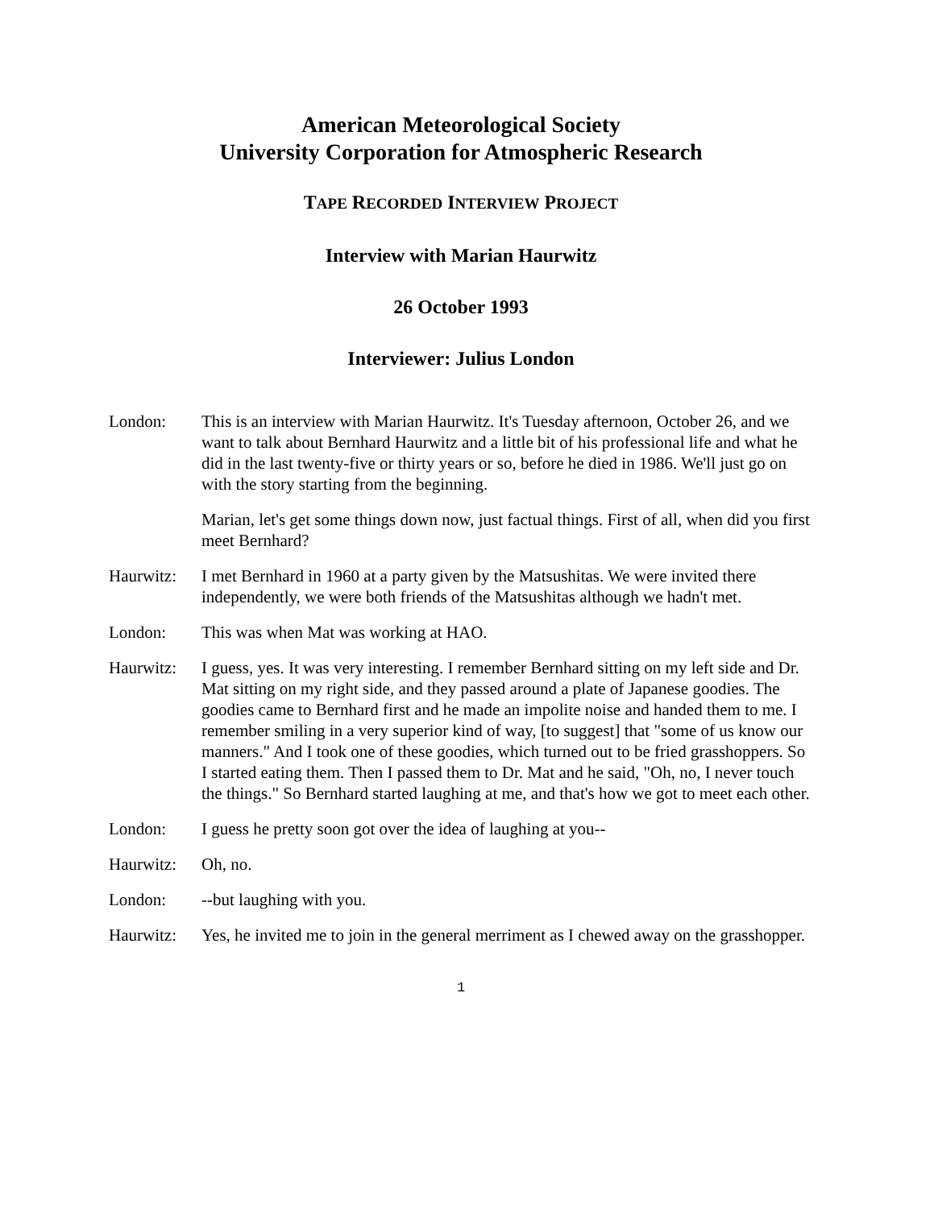American Meteorological Society
University Corporation for Atmospheric Research
TAPE RECORDED INTERVIEW PROJECT
Interview with Marian Haurwitz
26 October 1993
Interviewer: Julius London
London: This is an interview with Marian Haurwitz. It's Tuesday afternoon, October 26, and we want to talk about Bernhard Haurwitz and a little bit of his professional life and what he did in the last twenty-five or thirty years or so, before he died in 1986. We'll just go on with the story starting from the beginning.
Marian, let's get some things down now, just factual things. First of all, when did you first meet Bernhard?
Haurwitz: I met Bernhard in 1960 at a party given by the Matsushitas. We were invited there independently, we were both friends of the Matsushitas although we hadn't met.
London: This was when Mat was working at HAO.
Haurwitz: I guess, yes. It was very interesting. I remember Bernhard sitting on my left side and Dr. Mat sitting on my right side, and they passed around a plate of Japanese goodies. The goodies came to Bernhard first and he made an impolite noise and handed them to me. I remember smiling in a very superior kind of way, [to suggest] that "some of us know our manners." And I took one of these goodies, which turned out to be fried grasshoppers. So I started eating them. Then I passed them to Dr. Mat and he said, "Oh, no, I never touch the things." So Bernhard started laughing at me, and that's how we got to meet each other.
London: I guess he pretty soon got over the idea of laughing at you--
Haurwitz: Oh, no.
London: --but laughing with you.
Haurwitz: Yes, he invited me to join in the general merriment as I chewed away on the grasshopper.
1